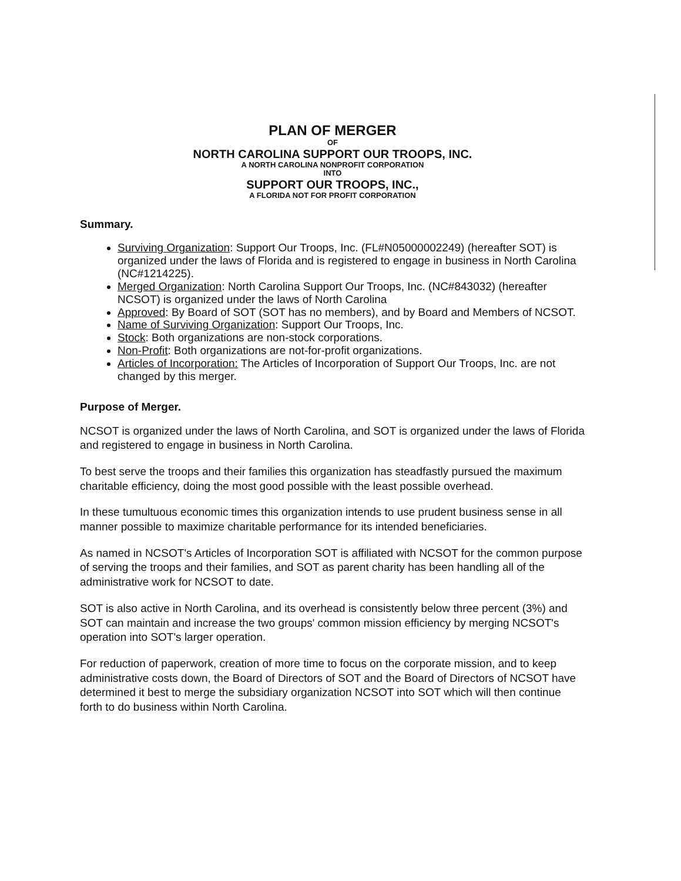PLAN OF MERGER
OF
NORTH CAROLINA SUPPORT OUR TROOPS, INC.
A NORTH CAROLINA NONPROFIT CORPORATION
INTO
SUPPORT OUR TROOPS, INC.,
A FLORIDA NOT FOR PROFIT CORPORATION
Summary.
Surviving Organization: Support Our Troops, Inc. (FL#N05000002249) (hereafter SOT) is organized under the laws of Florida and is registered to engage in business in North Carolina (NC#1214225).
Merged Organization: North Carolina Support Our Troops, Inc. (NC#843032) (hereafter NCSOT) is organized under the laws of North Carolina
Approved: By Board of SOT (SOT has no members), and by Board and Members of NCSOT.
Name of Surviving Organization: Support Our Troops, Inc.
Stock: Both organizations are non-stock corporations.
Non-Profit: Both organizations are not-for-profit organizations.
Articles of Incorporation: The Articles of Incorporation of Support Our Troops, Inc. are not changed by this merger.
Purpose of Merger.
NCSOT is organized under the laws of North Carolina, and SOT is organized under the laws of Florida and registered to engage in business in North Carolina.
To best serve the troops and their families this organization has steadfastly pursued the maximum charitable efficiency, doing the most good possible with the least possible overhead.
In these tumultuous economic times this organization intends to use prudent business sense in all manner possible to maximize charitable performance for its intended beneficiaries.
As named in NCSOT's Articles of Incorporation SOT is affiliated with NCSOT for the common purpose of serving the troops and their families, and SOT as parent charity has been handling all of the administrative work for NCSOT to date.
SOT is also active in North Carolina, and its overhead is consistently below three percent (3%) and SOT can maintain and increase the two groups' common mission efficiency by merging NCSOT's operation into SOT's larger operation.
For reduction of paperwork, creation of more time to focus on the corporate mission, and to keep administrative costs down, the Board of Directors of SOT and the Board of Directors of NCSOT have determined it best to merge the subsidiary organization NCSOT into SOT which will then continue forth to do business within North Carolina.